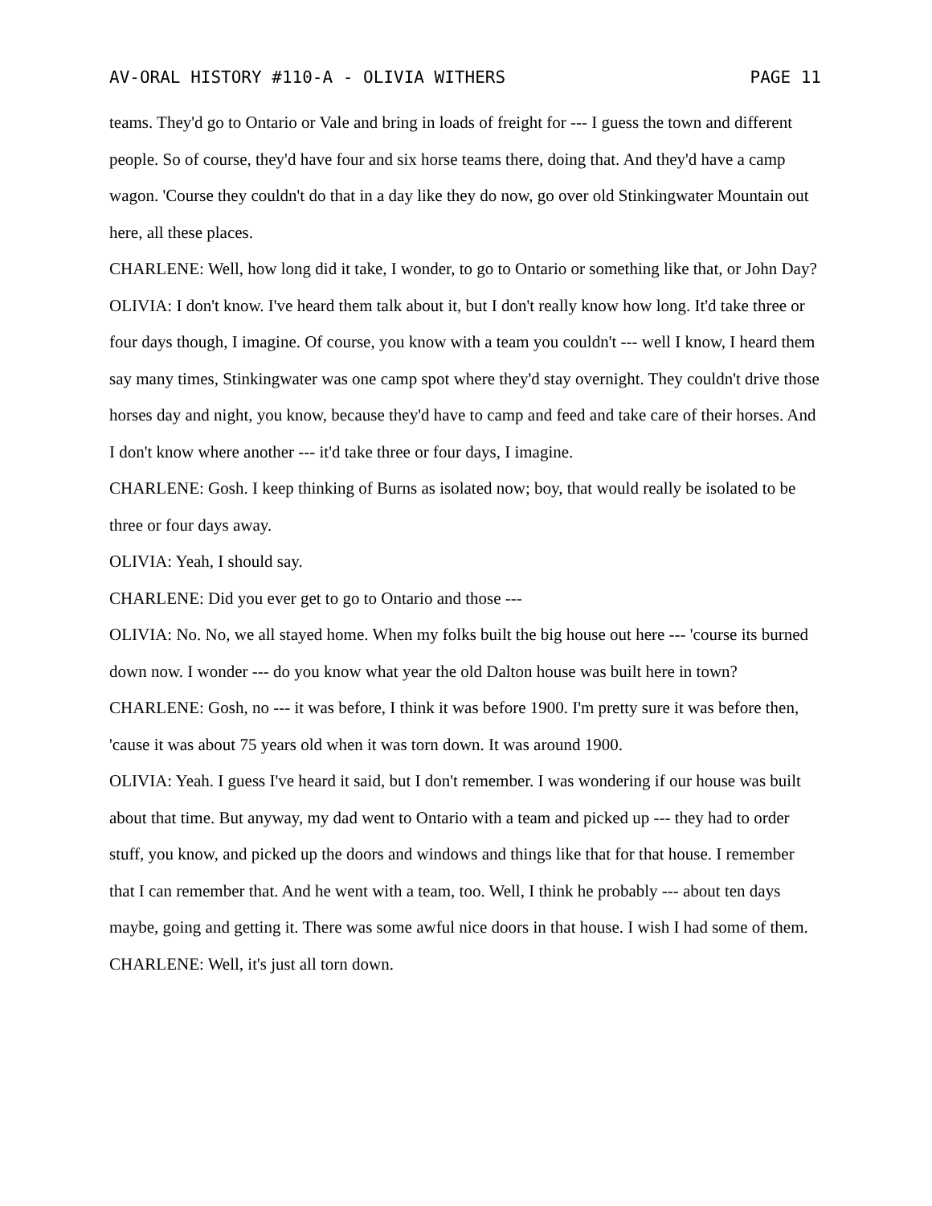AV-ORAL HISTORY #110-A - OLIVIA WITHERS PAGE 11
teams. They'd go to Ontario or Vale and bring in loads of freight for --- I guess the town and different people. So of course, they'd have four and six horse teams there, doing that. And they'd have a camp wagon. 'Course they couldn't do that in a day like they do now, go over old Stinkingwater Mountain out here, all these places.
CHARLENE: Well, how long did it take, I wonder, to go to Ontario or something like that, or John Day?
OLIVIA: I don't know. I've heard them talk about it, but I don't really know how long. It'd take three or four days though, I imagine. Of course, you know with a team you couldn't --- well I know, I heard them say many times, Stinkingwater was one camp spot where they'd stay overnight. They couldn't drive those horses day and night, you know, because they'd have to camp and feed and take care of their horses. And I don't know where another --- it'd take three or four days, I imagine.
CHARLENE: Gosh. I keep thinking of Burns as isolated now; boy, that would really be isolated to be three or four days away.
OLIVIA: Yeah, I should say.
CHARLENE: Did you ever get to go to Ontario and those ---
OLIVIA: No. No, we all stayed home. When my folks built the big house out here --- 'course its burned down now. I wonder --- do you know what year the old Dalton house was built here in town?
CHARLENE: Gosh, no --- it was before, I think it was before 1900. I'm pretty sure it was before then, 'cause it was about 75 years old when it was torn down. It was around 1900.
OLIVIA: Yeah. I guess I've heard it said, but I don't remember. I was wondering if our house was built about that time. But anyway, my dad went to Ontario with a team and picked up --- they had to order stuff, you know, and picked up the doors and windows and things like that for that house. I remember that I can remember that. And he went with a team, too. Well, I think he probably --- about ten days maybe, going and getting it. There was some awful nice doors in that house. I wish I had some of them.
CHARLENE: Well, it's just all torn down.